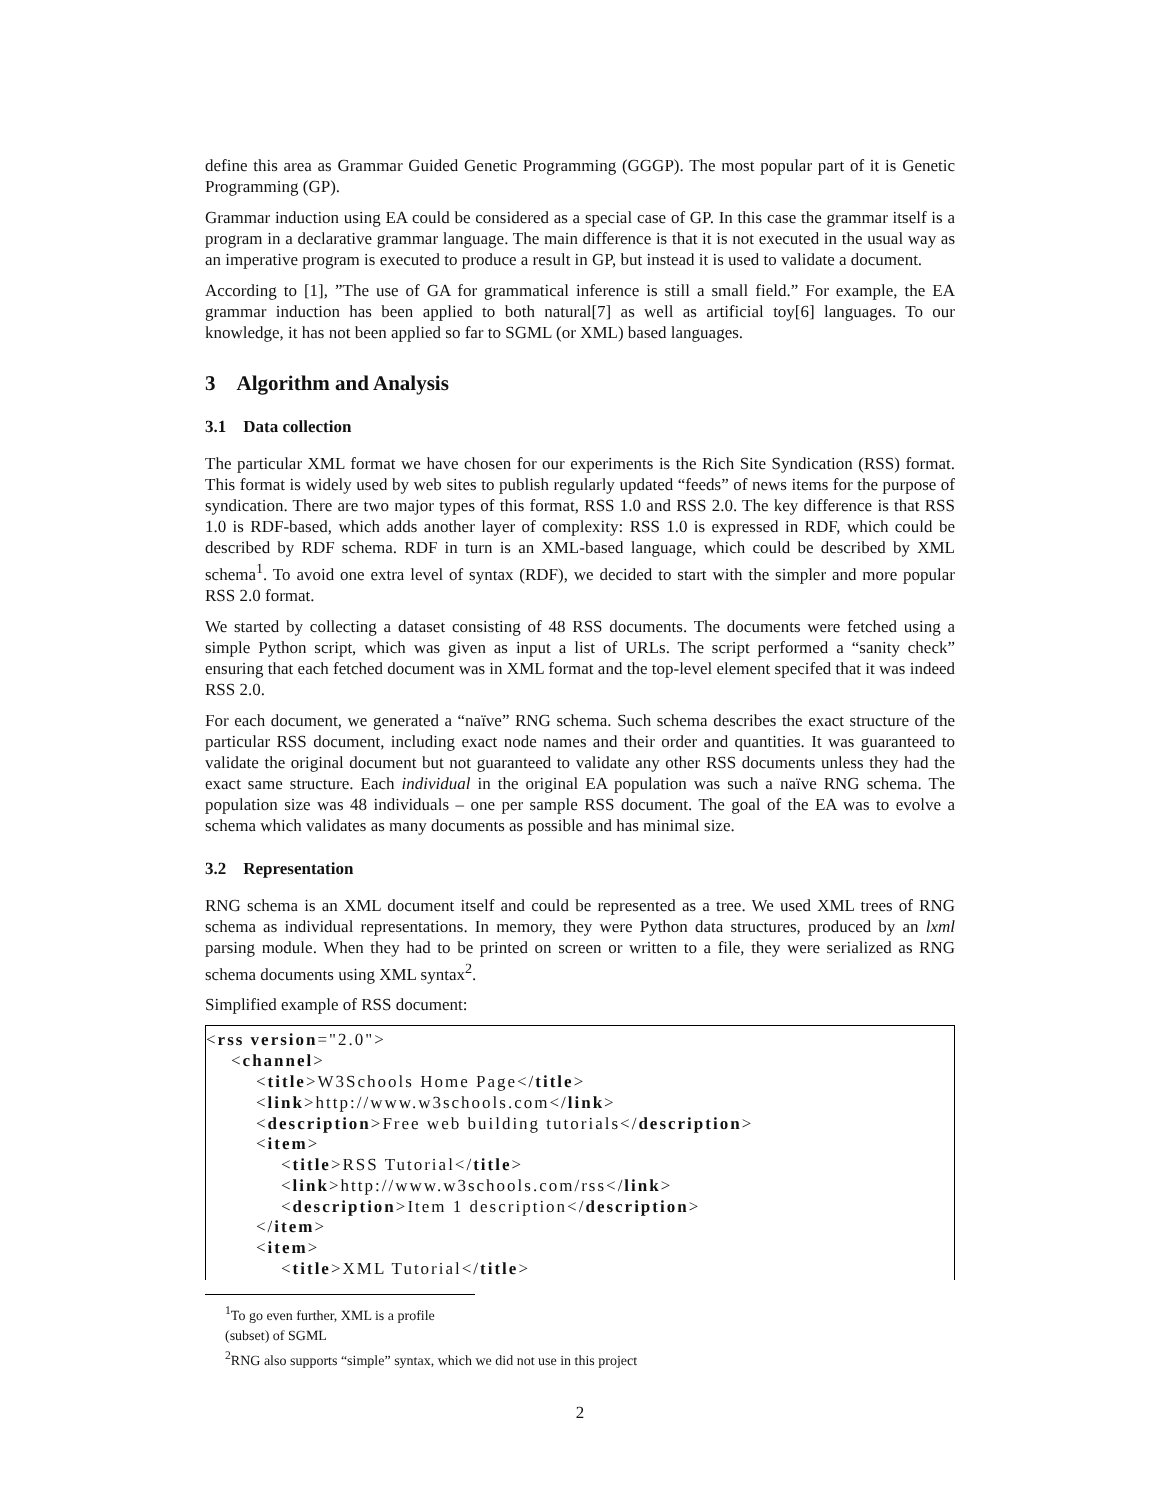define this area as Grammar Guided Genetic Programming (GGGP). The most popular part of it is Genetic Programming (GP).
Grammar induction using EA could be considered as a special case of GP. In this case the grammar itself is a program in a declarative grammar language. The main difference is that it is not executed in the usual way as an imperative program is executed to produce a result in GP, but instead it is used to validate a document.
According to [1], ”The use of GA for grammatical inference is still a small field.” For example, the EA grammar induction has been applied to both natural[7] as well as artificial toy[6] languages. To our knowledge, it has not been applied so far to SGML (or XML) based languages.
3 Algorithm and Analysis
3.1 Data collection
The particular XML format we have chosen for our experiments is the Rich Site Syndication (RSS) format. This format is widely used by web sites to publish regularly updated “feeds” of news items for the purpose of syndication. There are two major types of this format, RSS 1.0 and RSS 2.0. The key difference is that RSS 1.0 is RDF-based, which adds another layer of complexity: RSS 1.0 is expressed in RDF, which could be described by RDF schema. RDF in turn is an XML-based language, which could be described by XML schema<sup>1</sup>. To avoid one extra level of syntax (RDF), we decided to start with the simpler and more popular RSS 2.0 format.
We started by collecting a dataset consisting of 48 RSS documents. The documents were fetched using a simple Python script, which was given as input a list of URLs. The script performed a “sanity check” ensuring that each fetched document was in XML format and the top-level element specifed that it was indeed RSS 2.0.
For each document, we generated a “naïve” RNG schema. Such schema describes the exact structure of the particular RSS document, including exact node names and their order and quantities. It was guaranteed to validate the original document but not guaranteed to validate any other RSS documents unless they had the exact same structure. Each individual in the original EA population was such a naïve RNG schema. The population size was 48 individuals – one per sample RSS document. The goal of the EA was to evolve a schema which validates as many documents as possible and has minimal size.
3.2 Representation
RNG schema is an XML document itself and could be represented as a tree. We used XML trees of RNG schema as individual representations. In memory, they were Python data structures, produced by an lxml parsing module. When they had to be printed on screen or written to a file, they were serialized as RNG schema documents using XML syntax<sup>2</sup>.
Simplified example of RSS document:
<rss version="2.0"> <channel> <title>W3Schools Home Page</title> <link>http://www.w3schools.com</link> <description>Free web building tutorials</description> <item> <title>RSS Tutorial</title> <link>http://www.w3schools.com/rss</link> <description>Item 1 description</description> </item> <item> <title>XML Tutorial</title>
<sup>1</sup> To go even further, XML is a profile (subset) of SGML
<sup>2</sup> RNG also supports “simple” syntax, which we did not use in this project
2